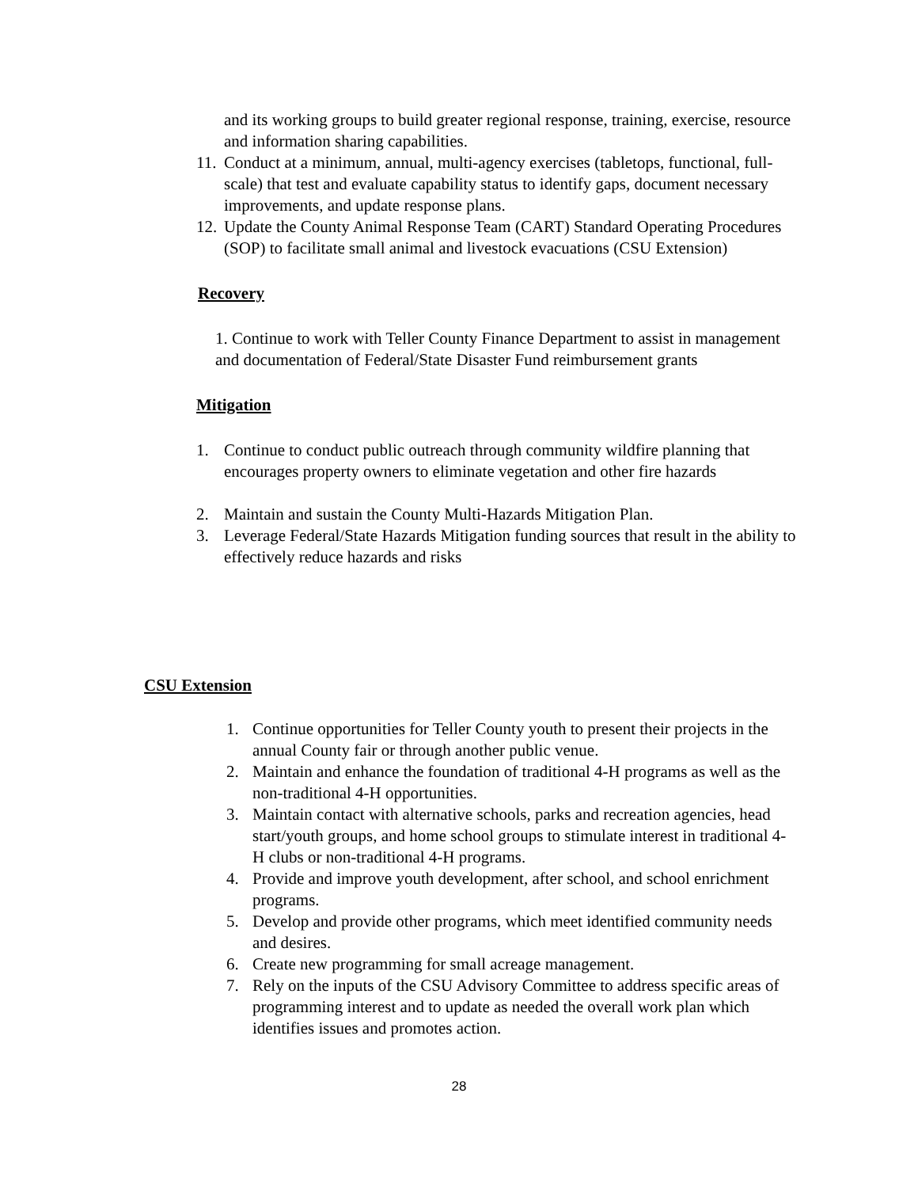and its working groups to build greater regional response, training, exercise, resource and information sharing capabilities.
11. Conduct at a minimum, annual, multi-agency exercises (tabletops, functional, full-scale) that test and evaluate capability status to identify gaps, document necessary improvements, and update response plans.
12. Update the County Animal Response Team (CART) Standard Operating Procedures (SOP) to facilitate small animal and livestock evacuations (CSU Extension)
Recovery
1. Continue to work with Teller County Finance Department to assist in management and documentation of Federal/State Disaster Fund reimbursement grants
Mitigation
1. Continue to conduct public outreach through community wildfire planning that encourages property owners to eliminate vegetation and other fire hazards
2. Maintain and sustain the County Multi-Hazards Mitigation Plan.
3. Leverage Federal/State Hazards Mitigation funding sources that result in the ability to effectively reduce hazards and risks
CSU Extension
1. Continue opportunities for Teller County youth to present their projects in the annual County fair or through another public venue.
2. Maintain and enhance the foundation of traditional 4-H programs as well as the non-traditional 4-H opportunities.
3. Maintain contact with alternative schools, parks and recreation agencies, head start/youth groups, and home school groups to stimulate interest in traditional 4-H clubs or non-traditional 4-H programs.
4. Provide and improve youth development, after school, and school enrichment programs.
5. Develop and provide other programs, which meet identified community needs and desires.
6. Create new programming for small acreage management.
7. Rely on the inputs of the CSU Advisory Committee to address specific areas of programming interest and to update as needed the overall work plan which identifies issues and promotes action.
28